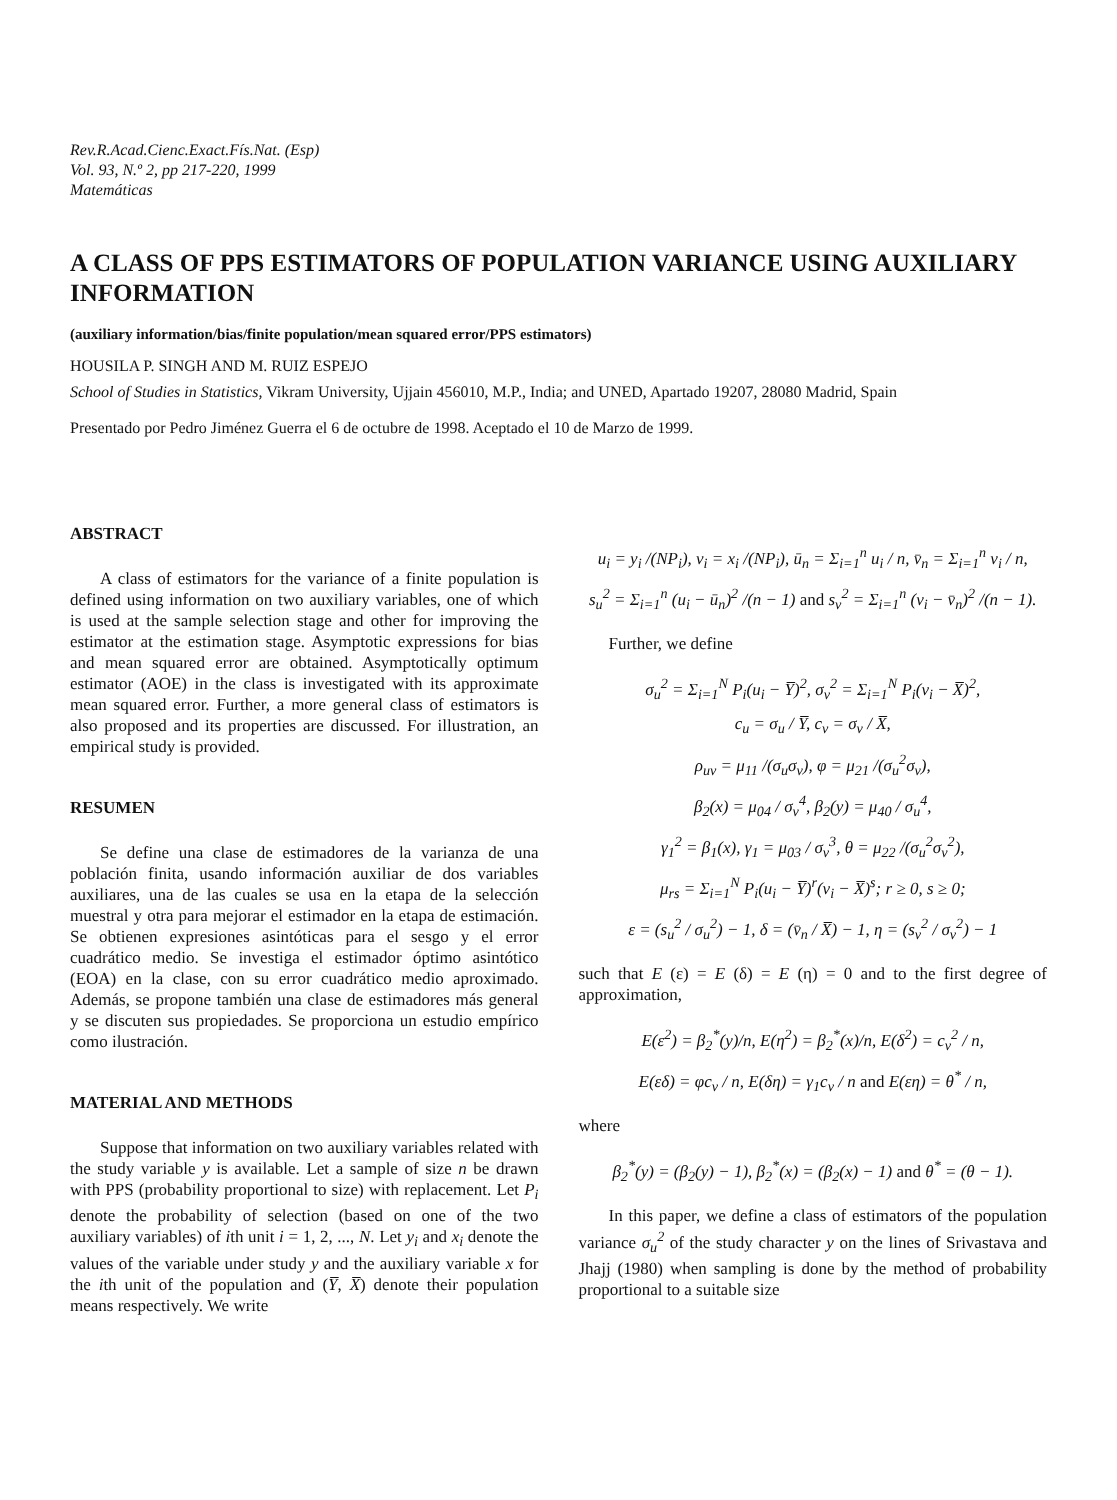Rev.R.Acad.Cienc.Exact.Fís.Nat. (Esp)
Vol. 93, N.º 2, pp 217-220, 1999
Matemáticas
A CLASS OF PPS ESTIMATORS OF POPULATION VARIANCE USING AUXILIARY INFORMATION
(auxiliary information/bias/finite population/mean squared error/PPS estimators)
HOUSILA P. SINGH AND M. RUIZ ESPEJO
School of Studies in Statistics, Vikram University, Ujjain 456010, M.P., India; and UNED, Apartado 19207, 28080 Madrid, Spain
Presentado por Pedro Jiménez Guerra el 6 de octubre de 1998. Aceptado el 10 de Marzo de 1999.
ABSTRACT
A class of estimators for the variance of a finite population is defined using information on two auxiliary variables, one of which is used at the sample selection stage and other for improving the estimator at the estimation stage. Asymptotic expressions for bias and mean squared error are obtained. Asymptotically optimum estimator (AOE) in the class is investigated with its approximate mean squared error. Further, a more general class of estimators is also proposed and its properties are discussed. For illustration, an empirical study is provided.
RESUMEN
Se define una clase de estimadores de la varianza de una población finita, usando información auxiliar de dos variables auxiliares, una de las cuales se usa en la etapa de la selección muestral y otra para mejorar el estimador en la etapa de estimación. Se obtienen expresiones asintóticas para el sesgo y el error cuadrático medio. Se investiga el estimador óptimo asintótico (EOA) en la clase, con su error cuadrático medio aproximado. Además, se propone también una clase de estimadores más general y se discuten sus propiedades. Se proporciona un estudio empírico como ilustración.
MATERIAL AND METHODS
Suppose that information on two auxiliary variables related with the study variable y is available. Let a sample of size n be drawn with PPS (probability proportional to size) with replacement. Let P<sub>i</sub> denote the probability of selection (based on one of the two auxiliary variables) of ith unit i = 1, 2, ..., N. Let y<sub>i</sub> and x<sub>i</sub> denote the values of the variable under study y and the auxiliary variable x for the ith unit of the population and (Y̅, X̅) denote their population means respectively. We write
u<sub>i</sub> = y<sub>i</sub> /(NP<sub>i</sub>), v<sub>i</sub> = x<sub>i</sub> /(NP<sub>i</sub>), ū<sub>n</sub> = Σ<sub>i=1</sub><sup>n</sup> u<sub>i</sub> / n, v̄<sub>n</sub> = Σ<sub>i=1</sub><sup>n</sup> v<sub>i</sub> / n,
s<sub>u</sub><sup>2</sup> = Σ<sub>i=1</sub><sup>n</sup> (u<sub>i</sub> − ū<sub>n</sub>)<sup>2</sup> /(n − 1) and s<sub>v</sub><sup>2</sup> = Σ<sub>i=1</sub><sup>n</sup> (v<sub>i</sub> − v̄<sub>n</sub>)<sup>2</sup> /(n − 1).
Further, we define
σ<sub>u</sub><sup>2</sup> = Σ<sub>i=1</sub><sup>N</sup> P<sub>i</sub>(u<sub>i</sub> − Y̅)<sup>2</sup>, σ<sub>v</sub><sup>2</sup> = Σ<sub>i=1</sub><sup>N</sup> P<sub>i</sub>(v<sub>i</sub> − X̅)<sup>2</sup>,
c<sub>u</sub> = σ<sub>u</sub> / Y̅, c<sub>v</sub> = σ<sub>v</sub> / X̅,
ρ<sub>uv</sub> = μ<sub>11</sub> /(σ<sub>u</sub>σ<sub>v</sub>), φ = μ<sub>21</sub> /(σ<sub>u</sub><sup>2</sup>σ<sub>v</sub>),
β<sub>2</sub>(x) = μ<sub>04</sub> / σ<sub>v</sub><sup>4</sup>, β<sub>2</sub>(y) = μ<sub>40</sub> / σ<sub>u</sub><sup>4</sup>,
γ<sub>1</sub><sup>2</sup> = β<sub>1</sub>(x), γ<sub>1</sub> = μ<sub>03</sub> / σ<sub>v</sub><sup>3</sup>, θ = μ<sub>22</sub> /(σ<sub>u</sub><sup>2</sup>σ<sub>v</sub><sup>2</sup>),
μ<sub>rs</sub> = Σ<sub>i=1</sub><sup>N</sup> P<sub>i</sub>(u<sub>i</sub> − Y̅)<sup>r</sup>(v<sub>i</sub> − X̅)<sup>s</sup>; r ≥ 0, s ≥ 0;
ε = (s<sub>u</sub><sup>2</sup> / σ<sub>u</sub><sup>2</sup>) − 1, δ = (v̄<sub>n</sub> / X̅) − 1, η = (s<sub>v</sub><sup>2</sup> / σ<sub>v</sub><sup>2</sup>) − 1
such that E (ε) = E (δ) = E (η) = 0 and to the first degree of approximation,
E(ε<sup>2</sup>) = β<sub>2</sub><sup>*</sup>(y)/n, E(η<sup>2</sup>) = β<sub>2</sub><sup>*</sup>(x)/n, E(δ<sup>2</sup>) = c<sub>v</sub><sup>2</sup> / n,
E(εδ) = φc<sub>v</sub> / n, E(δη) = γ<sub>1</sub>c<sub>v</sub> / n and E(εη) = θ<sup>*</sup> / n,
where
β<sub>2</sub><sup>*</sup>(y) = (β<sub>2</sub>(y) − 1), β<sub>2</sub><sup>*</sup>(x) = (β<sub>2</sub>(x) − 1) and θ<sup>*</sup> = (θ − 1).
In this paper, we define a class of estimators of the population variance σ<sub>u</sub><sup>2</sup> of the study character y on the lines of Srivastava and Jhajj (1980) when sampling is done by the method of probability proportional to a suitable size